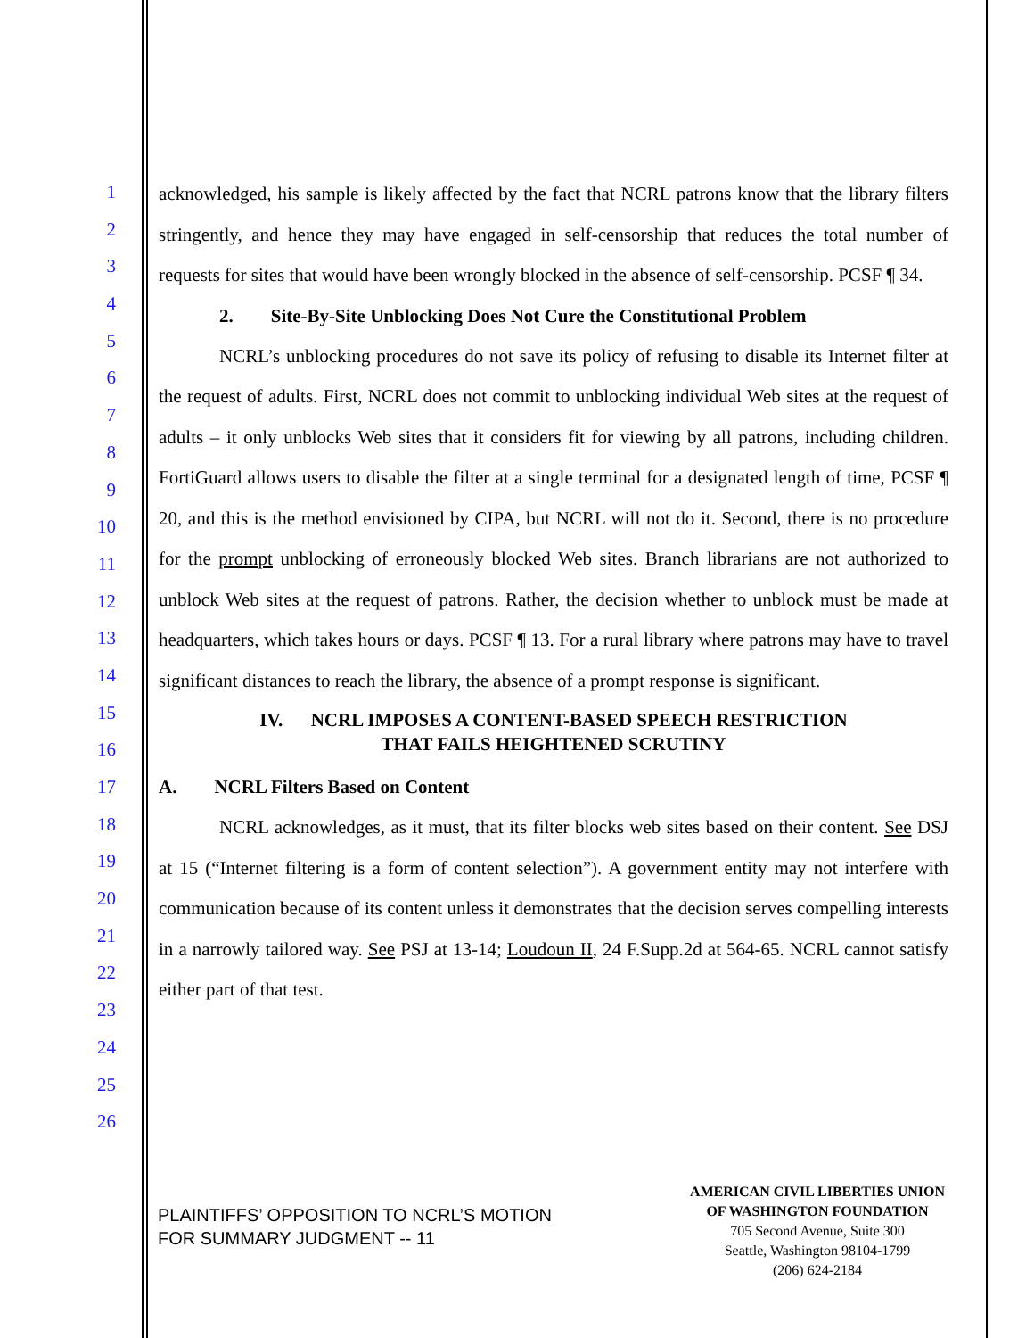1
2
3
4
5
6
7
8
9
10
11
12
13
14
15
16
17
18
19
20
21
22
23
24
25
26
acknowledged, his sample is likely affected by the fact that NCRL patrons know that the library filters stringently, and hence they may have engaged in self-censorship that reduces the total number of requests for sites that would have been wrongly blocked in the absence of self-censorship. PCSF ¶ 34.
2. Site-By-Site Unblocking Does Not Cure the Constitutional Problem
NCRL’s unblocking procedures do not save its policy of refusing to disable its Internet filter at the request of adults. First, NCRL does not commit to unblocking individual Web sites at the request of adults – it only unblocks Web sites that it considers fit for viewing by all patrons, including children. FortiGuard allows users to disable the filter at a single terminal for a designated length of time, PCSF ¶ 20, and this is the method envisioned by CIPA, but NCRL will not do it. Second, there is no procedure for the prompt unblocking of erroneously blocked Web sites. Branch librarians are not authorized to unblock Web sites at the request of patrons. Rather, the decision whether to unblock must be made at headquarters, which takes hours or days. PCSF ¶ 13. For a rural library where patrons may have to travel significant distances to reach the library, the absence of a prompt response is significant.
IV. NCRL IMPOSES A CONTENT-BASED SPEECH RESTRICTION
THAT FAILS HEIGHTENED SCRUTINY
A. NCRL Filters Based on Content
NCRL acknowledges, as it must, that its filter blocks web sites based on their content. See DSJ at 15 (“Internet filtering is a form of content selection”). A government entity may not interfere with communication because of its content unless it demonstrates that the decision serves compelling interests in a narrowly tailored way. See PSJ at 13-14; Loudoun II, 24 F.Supp.2d at 564-65. NCRL cannot satisfy either part of that test.
PLAINTIFFS’ OPPOSITION TO NCRL’S MOTION
FOR SUMMARY JUDGMENT -- 11
AMERICAN CIVIL LIBERTIES UNION
OF WASHINGTON FOUNDATION
705 Second Avenue, Suite 300
Seattle, Washington 98104-1799
(206) 624-2184